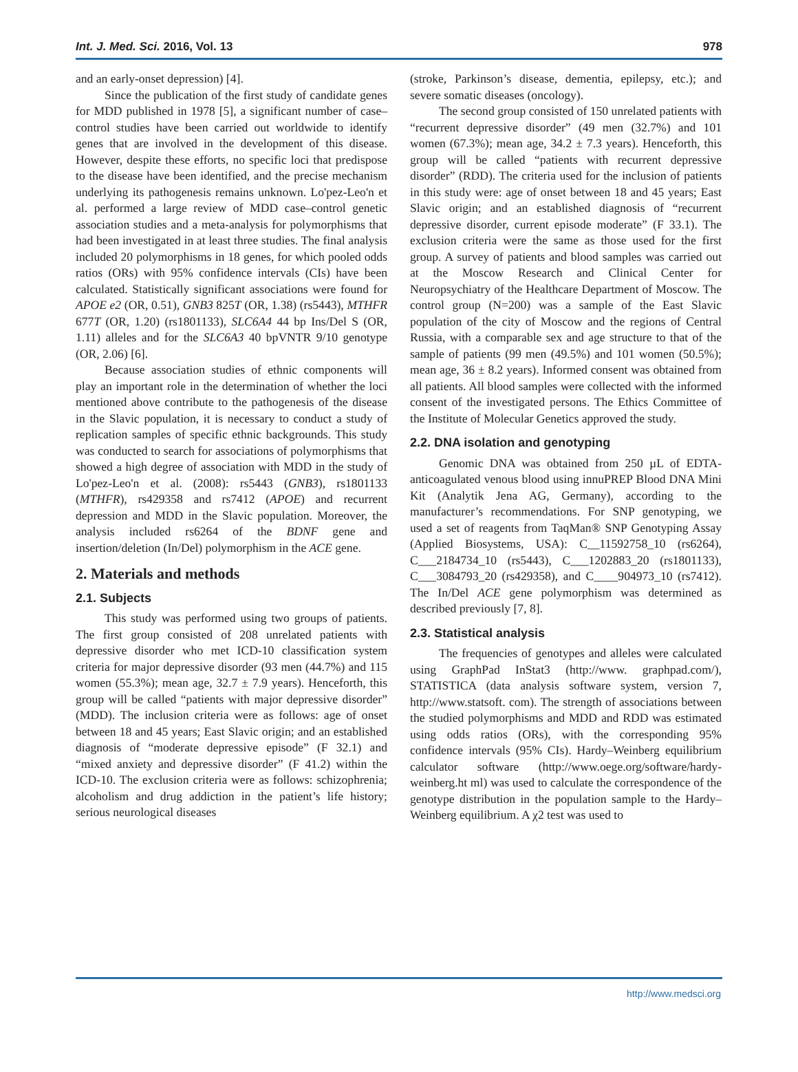Int. J. Med. Sci. 2016, Vol. 13 978
and an early-onset depression) [4].
Since the publication of the first study of candidate genes for MDD published in 1978 [5], a significant number of case–control studies have been carried out worldwide to identify genes that are involved in the development of this disease. However, despite these efforts, no specific loci that predispose to the disease have been identified, and the precise mechanism underlying its pathogenesis remains unknown. Lo'pez-Leo'n et al. performed a large review of MDD case–control genetic association studies and a meta-analysis for polymorphisms that had been investigated in at least three studies. The final analysis included 20 polymorphisms in 18 genes, for which pooled odds ratios (ORs) with 95% confidence intervals (CIs) have been calculated. Statistically significant associations were found for APOE e2 (OR, 0.51), GNB3 825T (OR, 1.38) (rs5443), MTHFR 677T (OR, 1.20) (rs1801133), SLC6A4 44 bp Ins/Del S (OR, 1.11) alleles and for the SLC6A3 40 bpVNTR 9/10 genotype (OR, 2.06) [6].
Because association studies of ethnic components will play an important role in the determination of whether the loci mentioned above contribute to the pathogenesis of the disease in the Slavic population, it is necessary to conduct a study of replication samples of specific ethnic backgrounds. This study was conducted to search for associations of polymorphisms that showed a high degree of association with MDD in the study of Lo'pez-Leo'n et al. (2008): rs5443 (GNB3), rs1801133 (MTHFR), rs429358 and rs7412 (APOE) and recurrent depression and MDD in the Slavic population. Moreover, the analysis included rs6264 of the BDNF gene and insertion/deletion (In/Del) polymorphism in the ACE gene.
2. Materials and methods
2.1. Subjects
This study was performed using two groups of patients. The first group consisted of 208 unrelated patients with depressive disorder who met ICD-10 classification system criteria for major depressive disorder (93 men (44.7%) and 115 women (55.3%); mean age, 32.7 ± 7.9 years). Henceforth, this group will be called “patients with major depressive disorder” (MDD). The inclusion criteria were as follows: age of onset between 18 and 45 years; East Slavic origin; and an established diagnosis of “moderate depressive episode” (F 32.1) and “mixed anxiety and depressive disorder” (F 41.2) within the ICD-10. The exclusion criteria were as follows: schizophrenia; alcoholism and drug addiction in the patient’s life history; serious neurological diseases
(stroke, Parkinson’s disease, dementia, epilepsy, etc.); and severe somatic diseases (oncology).
The second group consisted of 150 unrelated patients with “recurrent depressive disorder” (49 men (32.7%) and 101 women (67.3%); mean age, 34.2 ± 7.3 years). Henceforth, this group will be called “patients with recurrent depressive disorder” (RDD). The criteria used for the inclusion of patients in this study were: age of onset between 18 and 45 years; East Slavic origin; and an established diagnosis of “recurrent depressive disorder, current episode moderate” (F 33.1). The exclusion criteria were the same as those used for the first group. A survey of patients and blood samples was carried out at the Moscow Research and Clinical Center for Neuropsychiatry of the Healthcare Department of Moscow. The control group (N=200) was a sample of the East Slavic population of the city of Moscow and the regions of Central Russia, with a comparable sex and age structure to that of the sample of patients (99 men (49.5%) and 101 women (50.5%); mean age, 36 ± 8.2 years). Informed consent was obtained from all patients. All blood samples were collected with the informed consent of the investigated persons. The Ethics Committee of the Institute of Molecular Genetics approved the study.
2.2. DNA isolation and genotyping
Genomic DNA was obtained from 250 µL of EDTA- anticoagulated venous blood using innuPREP Blood DNA Mini Kit (Analytik Jena AG, Germany), according to the manufacturer’s recommendations. For SNP genotyping, we used a set of reagents from TaqMan® SNP Genotyping Assay (Applied Biosystems, USA): C__11592758_10 (rs6264), C___2184734_10 (rs5443), C___1202883_20 (rs1801133), C___3084793_20 (rs429358), and C____904973_10 (rs7412). The In/Del ACE gene polymorphism was determined as described previously [7, 8].
2.3. Statistical analysis
The frequencies of genotypes and alleles were calculated using GraphPad InStat3 (http://www. graphpad.com/), STATISTICA (data analysis software system, version 7, http://www.statsoft. com). The strength of associations between the studied polymorphisms and MDD and RDD was estimated using odds ratios (ORs), with the corresponding 95% confidence intervals (95% CIs). Hardy–Weinberg equilibrium calculator software (http://www.oege.org/software/hardy-weinberg.ht ml) was used to calculate the correspondence of the genotype distribution in the population sample to the Hardy–Weinberg equilibrium. A χ2 test was used to
http://www.medsci.org